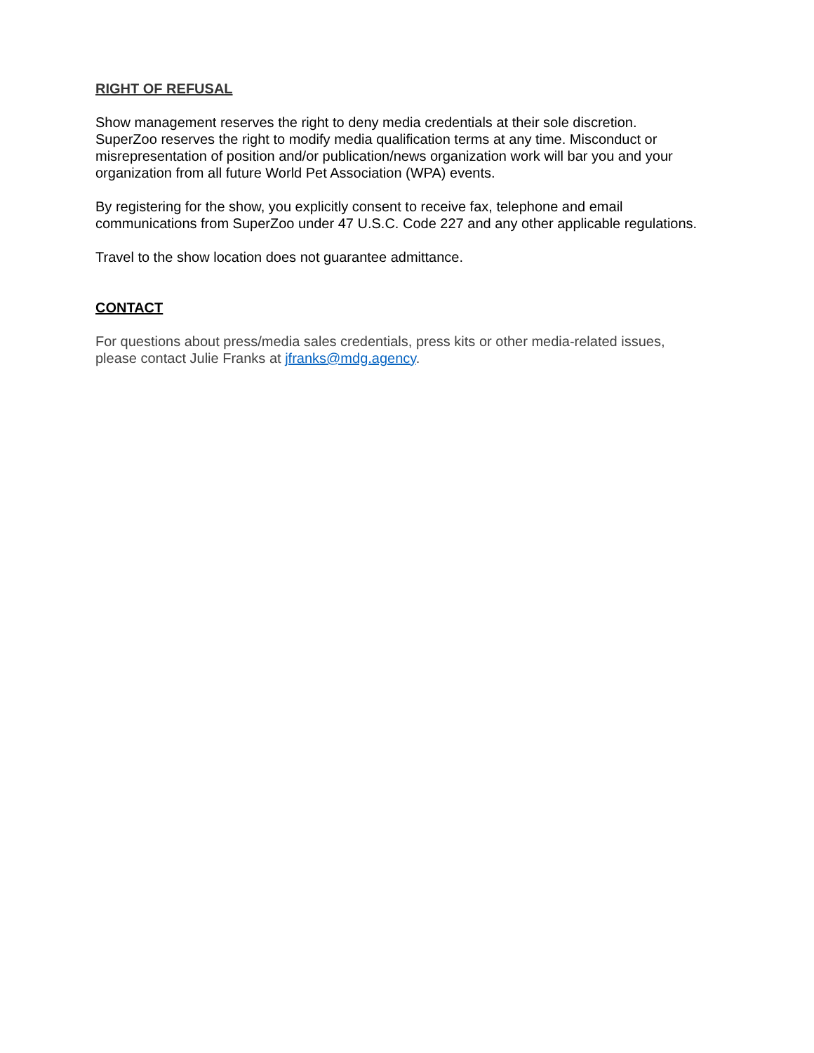RIGHT OF REFUSAL
Show management reserves the right to deny media credentials at their sole discretion. SuperZoo reserves the right to modify media qualification terms at any time. Misconduct or misrepresentation of position and/or publication/news organization work will bar you and your organization from all future World Pet Association (WPA) events.
By registering for the show, you explicitly consent to receive fax, telephone and email communications from SuperZoo under 47 U.S.C. Code 227 and any other applicable regulations.
Travel to the show location does not guarantee admittance.
CONTACT
For questions about press/media sales credentials, press kits or other media-related issues, please contact Julie Franks at jfranks@mdg.agency.